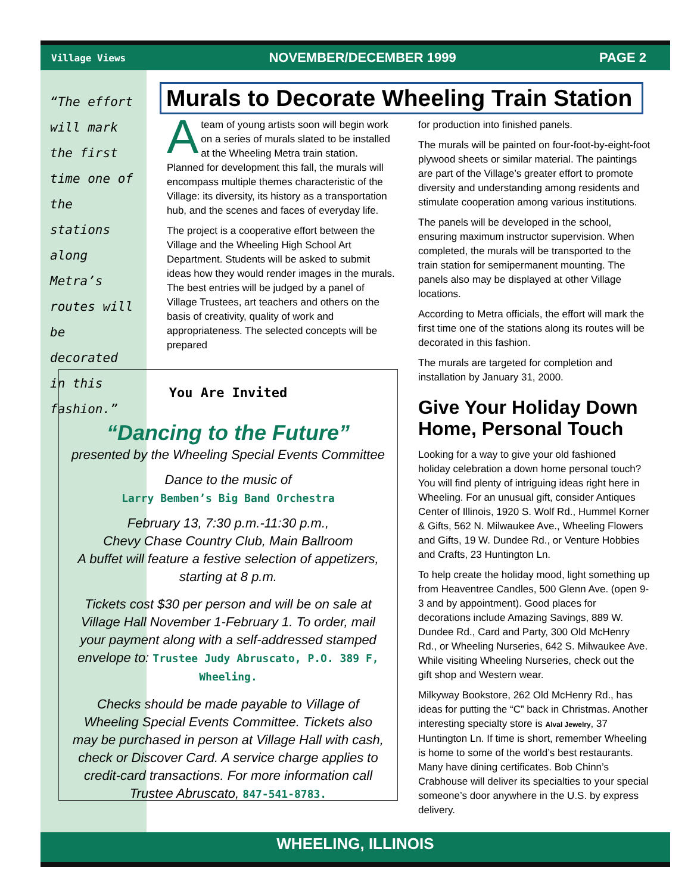Village Views NOVEMBER/DECEMBER 1999 PAGE 2
“The effort will mark the first time one of the stations along Metra’s routes will be decorated in this fashion.”
Murals to Decorate Wheeling Train Station
Ateam of young artists soon will begin work on a series of murals slated to be installed at the Wheeling Metra train station. Planned for development this fall, the murals will encompass multiple themes characteristic of the Village: its diversity, its history as a transportation hub, and the scenes and faces of everyday life.
The project is a cooperative effort between the Village and the Wheeling High School Art Department. Students will be asked to submit ideas how they would render images in the murals. The best entries will be judged by a panel of Village Trustees, art teachers and others on the basis of creativity, quality of work and appropriateness. The selected concepts will be prepared
You Are Invited
“Dancing to the Future”
presented by the Wheeling Special Events Committee
Dance to the music of
Larry Bemben’s Big Band Orchestra
February 13, 7:30 p.m.-11:30 p.m.,
Chevy Chase Country Club, Main Ballroom
A buffet will feature a festive selection of appetizers, starting at 8 p.m.
Tickets cost $30 per person and will be on sale at Village Hall November 1-February 1. To order, mail your payment along with a self-addressed stamped envelope to: Trustee Judy Abruscato, P.O. 389 F, Wheeling.
Checks should be made payable to Village of Wheeling Special Events Committee. Tickets also may be purchased in person at Village Hall with cash, check or Discover Card. A service charge applies to credit-card transactions. For more information call Trustee Abruscato, 847-541-8783.
for production into finished panels.
The murals will be painted on four-foot-by-eight-foot plywood sheets or similar material. The paintings are part of the Village’s greater effort to promote diversity and understanding among residents and stimulate cooperation among various institutions.
The panels will be developed in the school, ensuring maximum instructor supervision. When completed, the murals will be transported to the train station for semipermanent mounting. The panels also may be displayed at other Village locations.
According to Metra officials, the effort will mark the first time one of the stations along its routes will be decorated in this fashion.
The murals are targeted for completion and installation by January 31, 2000.
Give Your Holiday Down Home, Personal Touch
Looking for a way to give your old fashioned holiday celebration a down home personal touch? You will find plenty of intriguing ideas right here in Wheeling. For an unusual gift, consider Antiques Center of Illinois, 1920 S. Wolf Rd., Hummel Korner & Gifts, 562 N. Milwaukee Ave., Wheeling Flowers and Gifts, 19 W. Dundee Rd., or Venture Hobbies and Crafts, 23 Huntington Ln.
To help create the holiday mood, light something up from Heaventree Candles, 500 Glenn Ave. (open 9-3 and by appointment). Good places for decorations include Amazing Savings, 889 W. Dundee Rd., Card and Party, 300 Old McHenry Rd., or Wheeling Nurseries, 642 S. Milwaukee Ave. While visiting Wheeling Nurseries, check out the gift shop and Western wear.
Milkyway Bookstore, 262 Old McHenry Rd., has ideas for putting the “C” back in Christmas. Another interesting specialty store is Alval Jewelry, 37 Huntington Ln. If time is short, remember Wheeling is home to some of the world’s best restaurants. Many have dining certificates. Bob Chinn’s Crabhouse will deliver its specialties to your special someone’s door anywhere in the U.S. by express delivery.
WHEELING, ILLINOIS